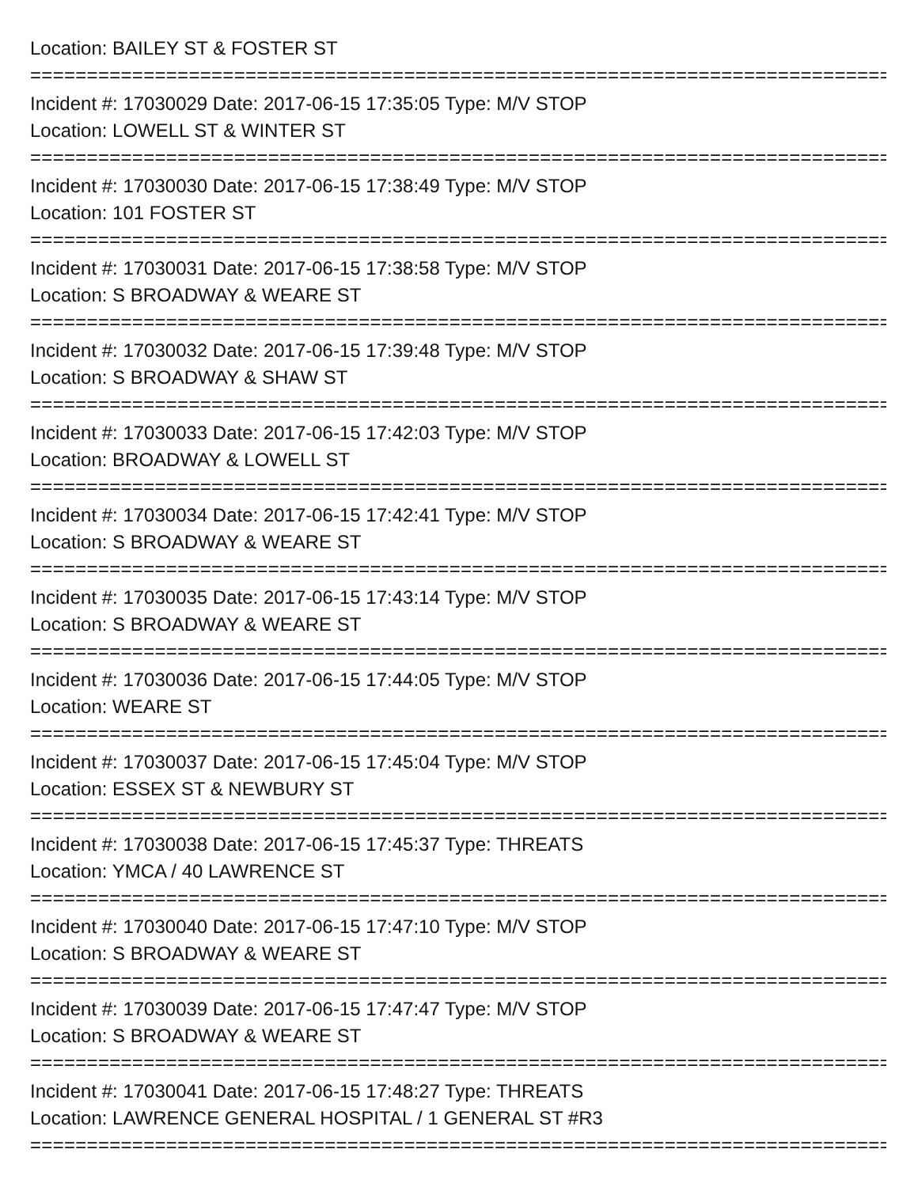Location: BAILEY ST & FOSTER ST
================================================================================
Incident #: 17030029 Date: 2017-06-15 17:35:05 Type: M/V STOP
Location: LOWELL ST & WINTER ST
================================================================================
Incident #: 17030030 Date: 2017-06-15 17:38:49 Type: M/V STOP
Location: 101 FOSTER ST
================================================================================
Incident #: 17030031 Date: 2017-06-15 17:38:58 Type: M/V STOP
Location: S BROADWAY & WEARE ST
================================================================================
Incident #: 17030032 Date: 2017-06-15 17:39:48 Type: M/V STOP
Location: S BROADWAY & SHAW ST
================================================================================
Incident #: 17030033 Date: 2017-06-15 17:42:03 Type: M/V STOP
Location: BROADWAY & LOWELL ST
================================================================================
Incident #: 17030034 Date: 2017-06-15 17:42:41 Type: M/V STOP
Location: S BROADWAY & WEARE ST
================================================================================
Incident #: 17030035 Date: 2017-06-15 17:43:14 Type: M/V STOP
Location: S BROADWAY & WEARE ST
================================================================================
Incident #: 17030036 Date: 2017-06-15 17:44:05 Type: M/V STOP
Location: WEARE ST
================================================================================
Incident #: 17030037 Date: 2017-06-15 17:45:04 Type: M/V STOP
Location: ESSEX ST & NEWBURY ST
================================================================================
Incident #: 17030038 Date: 2017-06-15 17:45:37 Type: THREATS
Location: YMCA / 40 LAWRENCE ST
================================================================================
Incident #: 17030040 Date: 2017-06-15 17:47:10 Type: M/V STOP
Location: S BROADWAY & WEARE ST
================================================================================
Incident #: 17030039 Date: 2017-06-15 17:47:47 Type: M/V STOP
Location: S BROADWAY & WEARE ST
================================================================================
Incident #: 17030041 Date: 2017-06-15 17:48:27 Type: THREATS
Location: LAWRENCE GENERAL HOSPITAL / 1 GENERAL ST #R3
================================================================================